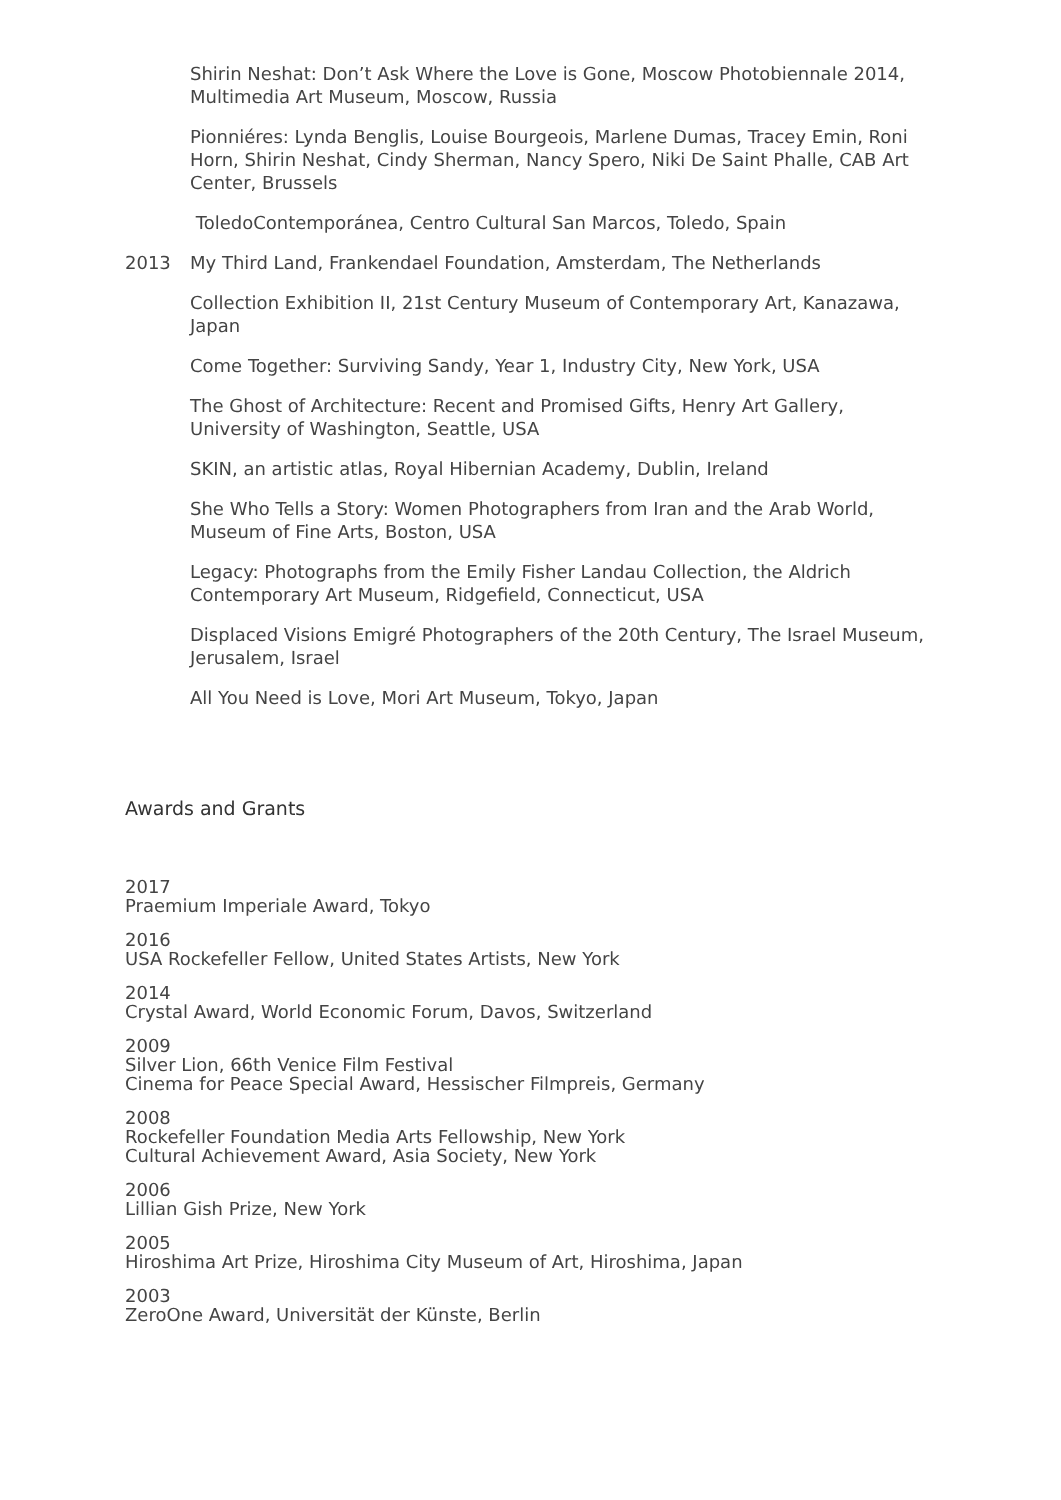Shirin Neshat: Don’t Ask Where the Love is Gone, Moscow Photobiennale 2014, Multimedia Art Museum, Moscow, Russia
Pionniéres: Lynda Benglis, Louise Bourgeois, Marlene Dumas, Tracey Emin, Roni Horn, Shirin Neshat, Cindy Sherman, Nancy Spero, Niki De Saint Phalle, CAB Art Center, Brussels
ToledoContemporánea, Centro Cultural San Marcos, Toledo, Spain
2013 My Third Land, Frankendael Foundation, Amsterdam, The Netherlands
Collection Exhibition II, 21st Century Museum of Contemporary Art, Kanazawa, Japan
Come Together: Surviving Sandy, Year 1, Industry City, New York, USA
The Ghost of Architecture: Recent and Promised Gifts, Henry Art Gallery, University of Washington, Seattle, USA
SKIN, an artistic atlas, Royal Hibernian Academy, Dublin, Ireland
She Who Tells a Story: Women Photographers from Iran and the Arab World, Museum of Fine Arts, Boston, USA
Legacy: Photographs from the Emily Fisher Landau Collection, the Aldrich Contemporary Art Museum, Ridgefield, Connecticut, USA
Displaced Visions Emigré Photographers of the 20th Century, The Israel Museum, Jerusalem, Israel
All You Need is Love, Mori Art Museum, Tokyo, Japan
Awards and Grants
2017
Praemium Imperiale Award, Tokyo
2016
USA Rockefeller Fellow, United States Artists, New York
2014
Crystal Award, World Economic Forum, Davos, Switzerland
2009
Silver Lion, 66th Venice Film Festival
Cinema for Peace Special Award, Hessischer Filmpreis, Germany
2008
Rockefeller Foundation Media Arts Fellowship, New York
Cultural Achievement Award, Asia Society, New York
2006
Lillian Gish Prize, New York
2005
Hiroshima Art Prize, Hiroshima City Museum of Art, Hiroshima, Japan
2003
ZeroOne Award, Universität der Künste, Berlin